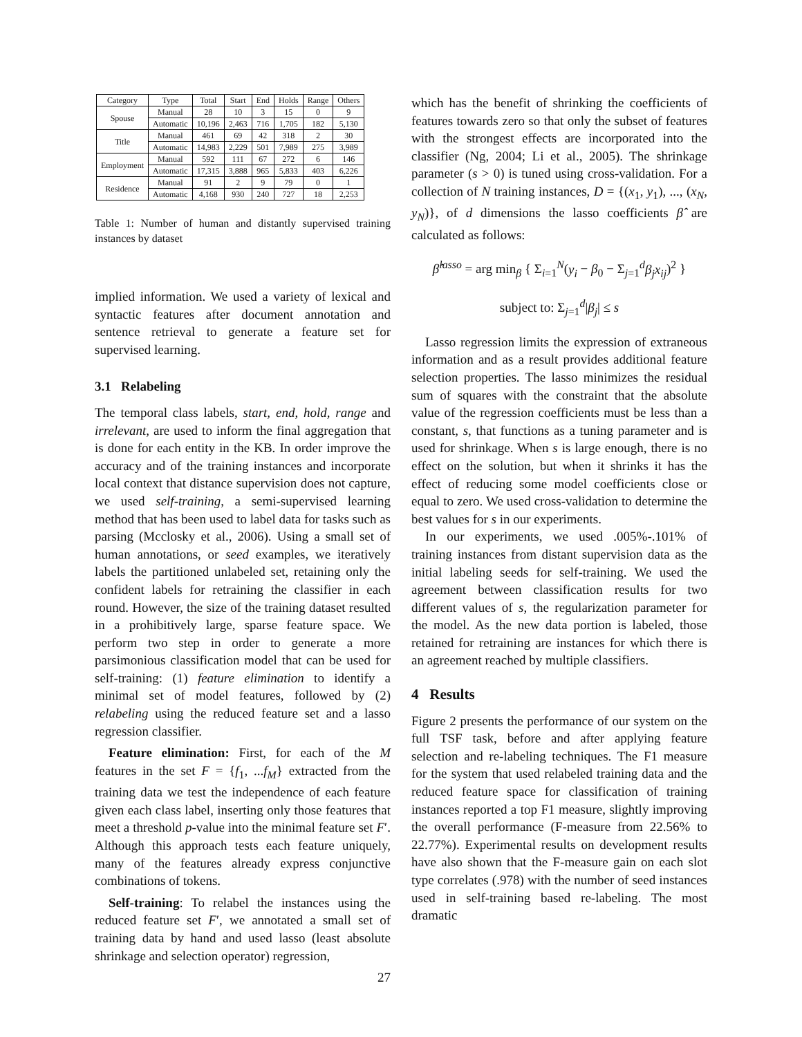| Category | Type | Total | Start | End | Holds | Range | Others |
| --- | --- | --- | --- | --- | --- | --- | --- |
| Spouse | Manual | 28 | 10 | 3 | 15 | 0 | 9 |
| | Automatic | 10,196 | 2,463 | 716 | 1,705 | 182 | 5,130 |
| Title | Manual | 461 | 69 | 42 | 318 | 2 | 30 |
| | Automatic | 14,983 | 2,229 | 501 | 7,989 | 275 | 3,989 |
| Employment | Manual | 592 | 111 | 67 | 272 | 6 | 146 |
| | Automatic | 17,315 | 3,888 | 965 | 5,833 | 403 | 6,226 |
| Residence | Manual | 91 | 2 | 9 | 79 | 0 | 1 |
| | Automatic | 4,168 | 930 | 240 | 727 | 18 | 2,253 |
Table 1: Number of human and distantly supervised training instances by dataset
implied information. We used a variety of lexical and syntactic features after document annotation and sentence retrieval to generate a feature set for supervised learning.
3.1 Relabeling
The temporal class labels, start, end, hold, range and irrelevant, are used to inform the final aggregation that is done for each entity in the KB. In order improve the accuracy and of the training instances and incorporate local context that distance supervision does not capture, we used self-training, a semi-supervised learning method that has been used to label data for tasks such as parsing (Mcclosky et al., 2006). Using a small set of human annotations, or seed examples, we iteratively labels the partitioned unlabeled set, retaining only the confident labels for retraining the classifier in each round. However, the size of the training dataset resulted in a prohibitively large, sparse feature space. We perform two step in order to generate a more parsimonious classification model that can be used for self-training: (1) feature elimination to identify a minimal set of model features, followed by (2) relabeling using the reduced feature set and a lasso regression classifier.
Feature elimination: First, for each of the M features in the set F = {f<sub>1</sub>, ...f<sub>M</sub>} extracted from the training data we test the independence of each feature given each class label, inserting only those features that meet a threshold p-value into the minimal feature set F′. Although this approach tests each feature uniquely, many of the features already express conjunctive combinations of tokens.
Self-training: To relabel the instances using the reduced feature set F′, we annotated a small set of training data by hand and used lasso (least absolute shrinkage and selection operator) regression,
27
which has the benefit of shrinking the coefficients of features towards zero so that only the subset of features with the strongest effects are incorporated into the classifier (Ng, 2004; Li et al., 2005). The shrinkage parameter (s > 0) is tuned using cross-validation. For a collection of N training instances, D = {(x<sub>1</sub>, y<sub>1</sub>), ..., (x<sub>N</sub>, y<sub>N</sub>)}, of d dimensions the lasso coefficients β̂ are calculated as follows:
β̂<sup>lasso</sup> = arg min<sub>β</sub> { Σ<sub>i=1</sub><sup>N</sup>(y<sub>i</sub> − β<sub>0</sub> − Σ<sub>j=1</sub><sup>d</sup>β<sub>j</sub>x<sub>ij</sub>)<sup>2</sup> }
subject to: Σ<sub>j=1</sub><sup>d</sup>|β<sub>j</sub>| ≤ s
Lasso regression limits the expression of extraneous information and as a result provides additional feature selection properties. The lasso minimizes the residual sum of squares with the constraint that the absolute value of the regression coefficients must be less than a constant, s, that functions as a tuning parameter and is used for shrinkage. When s is large enough, there is no effect on the solution, but when it shrinks it has the effect of reducing some model coefficients close or equal to zero. We used cross-validation to determine the best values for s in our experiments.
In our experiments, we used .005%-.101% of training instances from distant supervision data as the initial labeling seeds for self-training. We used the agreement between classification results for two different values of s, the regularization parameter for the model. As the new data portion is labeled, those retained for retraining are instances for which there is an agreement reached by multiple classifiers.
4 Results
Figure 2 presents the performance of our system on the full TSF task, before and after applying feature selection and re-labeling techniques. The F1 measure for the system that used relabeled training data and the reduced feature space for classification of training instances reported a top F1 measure, slightly improving the overall performance (F-measure from 22.56% to 22.77%). Experimental results on development results have also shown that the F-measure gain on each slot type correlates (.978) with the number of seed instances used in self-training based re-labeling. The most dramatic